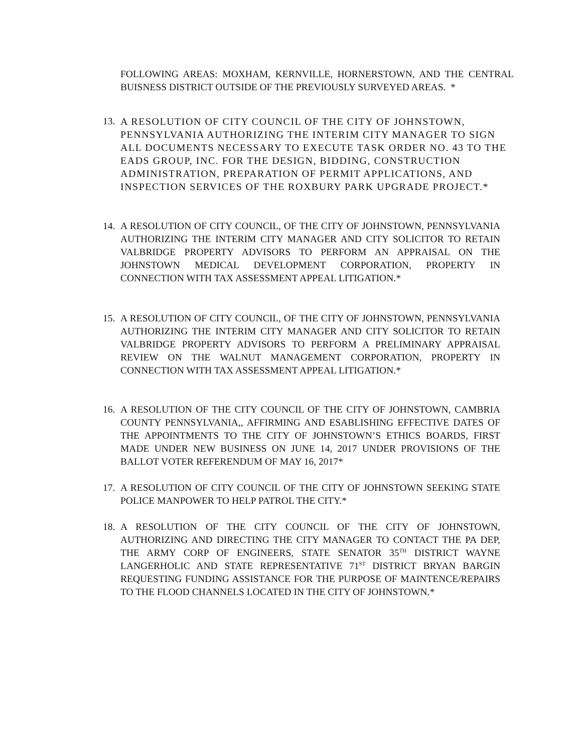FOLLOWING AREAS: MOXHAM, KERNVILLE, HORNERSTOWN, AND THE CENTRAL BUISNESS DISTRICT OUTSIDE OF THE PREVIOUSLY SURVEYED AREAS. *
13. A RESOLUTION OF CITY COUNCIL OF THE CITY OF JOHNSTOWN, PENNSYLVANIA AUTHORIZING THE INTERIM CITY MANAGER TO SIGN ALL DOCUMENTS NECESSARY TO EXECUTE TASK ORDER NO. 43 TO THE EADS GROUP, INC. FOR THE DESIGN, BIDDING, CONSTRUCTION ADMINISTRATION, PREPARATION OF PERMIT APPLICATIONS, AND INSPECTION SERVICES OF THE ROXBURY PARK UPGRADE PROJECT.*
14. A RESOLUTION OF CITY COUNCIL, OF THE CITY OF JOHNSTOWN, PENNSYLVANIA AUTHORIZING THE INTERIM CITY MANAGER AND CITY SOLICITOR TO RETAIN VALBRIDGE PROPERTY ADVISORS TO PERFORM AN APPRAISAL ON THE JOHNSTOWN MEDICAL DEVELOPMENT CORPORATION, PROPERTY IN CONNECTION WITH TAX ASSESSMENT APPEAL LITIGATION.*
15. A RESOLUTION OF CITY COUNCIL, OF THE CITY OF JOHNSTOWN, PENNSYLVANIA AUTHORIZING THE INTERIM CITY MANAGER AND CITY SOLICITOR TO RETAIN VALBRIDGE PROPERTY ADVISORS TO PERFORM A PRELIMINARY APPRAISAL REVIEW ON THE WALNUT MANAGEMENT CORPORATION, PROPERTY IN CONNECTION WITH TAX ASSESSMENT APPEAL LITIGATION.*
16. A RESOLUTION OF THE CITY COUNCIL OF THE CITY OF JOHNSTOWN, CAMBRIA COUNTY PENNSYLVANIA,, AFFIRMING AND ESABLISHING EFFECTIVE DATES OF THE APPOINTMENTS TO THE CITY OF JOHNSTOWN’S ETHICS BOARDS, FIRST MADE UNDER NEW BUSINESS ON JUNE 14, 2017 UNDER PROVISIONS OF THE BALLOT VOTER REFERENDUM OF MAY 16, 2017*
17. A RESOLUTION OF CITY COUNCIL OF THE CITY OF JOHNSTOWN SEEKING STATE POLICE MANPOWER TO HELP PATROL THE CITY.*
18. A RESOLUTION OF THE CITY COUNCIL OF THE CITY OF JOHNSTOWN, AUTHORIZING AND DIRECTING THE CITY MANAGER TO CONTACT THE PA DEP, THE ARMY CORP OF ENGINEERS, STATE SENATOR 35<sup>TH</sup> DISTRICT WAYNE LANGERHOLIC AND STATE REPRESENTATIVE 71<sup>ST</sup> DISTRICT BRYAN BARGIN REQUESTING FUNDING ASSISTANCE FOR THE PURPOSE OF MAINTENCE/REPAIRS TO THE FLOOD CHANNELS LOCATED IN THE CITY OF JOHNSTOWN.*